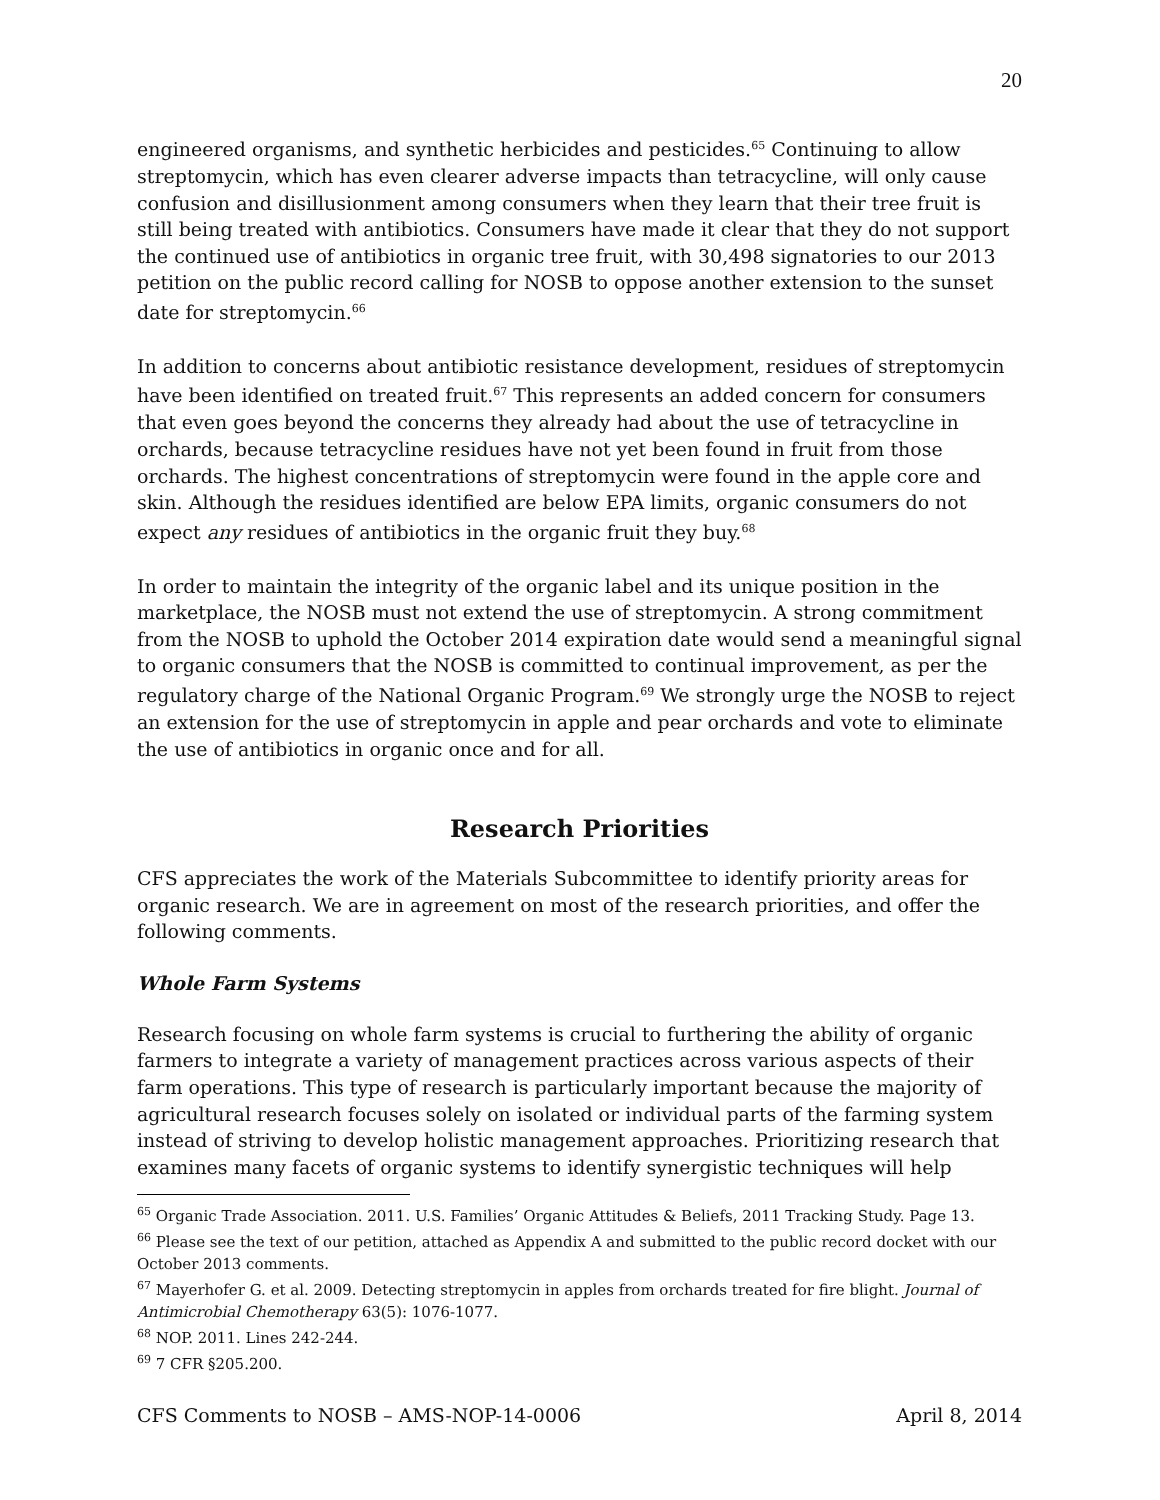20
engineered organisms, and synthetic herbicides and pesticides.<sup>65</sup> Continuing to allow streptomycin, which has even clearer adverse impacts than tetracycline, will only cause confusion and disillusionment among consumers when they learn that their tree fruit is still being treated with antibiotics. Consumers have made it clear that they do not support the continued use of antibiotics in organic tree fruit, with 30,498 signatories to our 2013 petition on the public record calling for NOSB to oppose another extension to the sunset date for streptomycin.<sup>66</sup>
In addition to concerns about antibiotic resistance development, residues of streptomycin have been identified on treated fruit.<sup>67</sup> This represents an added concern for consumers that even goes beyond the concerns they already had about the use of tetracycline in orchards, because tetracycline residues have not yet been found in fruit from those orchards. The highest concentrations of streptomycin were found in the apple core and skin. Although the residues identified are below EPA limits, organic consumers do not expect any residues of antibiotics in the organic fruit they buy.<sup>68</sup>
In order to maintain the integrity of the organic label and its unique position in the marketplace, the NOSB must not extend the use of streptomycin. A strong commitment from the NOSB to uphold the October 2014 expiration date would send a meaningful signal to organic consumers that the NOSB is committed to continual improvement, as per the regulatory charge of the National Organic Program.<sup>69</sup> We strongly urge the NOSB to reject an extension for the use of streptomycin in apple and pear orchards and vote to eliminate the use of antibiotics in organic once and for all.
Research Priorities
CFS appreciates the work of the Materials Subcommittee to identify priority areas for organic research. We are in agreement on most of the research priorities, and offer the following comments.
Whole Farm Systems
Research focusing on whole farm systems is crucial to furthering the ability of organic farmers to integrate a variety of management practices across various aspects of their farm operations. This type of research is particularly important because the majority of agricultural research focuses solely on isolated or individual parts of the farming system instead of striving to develop holistic management approaches. Prioritizing research that examines many facets of organic systems to identify synergistic techniques will help
<sup>65</sup> Organic Trade Association. 2011. U.S. Families’ Organic Attitudes & Beliefs, 2011 Tracking Study. Page 13.
<sup>66</sup> Please see the text of our petition, attached as Appendix A and submitted to the public record docket with our October 2013 comments.
<sup>67</sup> Mayerhofer G. et al. 2009. Detecting streptomycin in apples from orchards treated for fire blight. Journal of Antimicrobial Chemotherapy 63(5): 1076-1077.
<sup>68</sup> NOP. 2011. Lines 242-244.
<sup>69</sup> 7 CFR §205.200.
CFS Comments to NOSB – AMS-NOP-14-0006 April 8, 2014